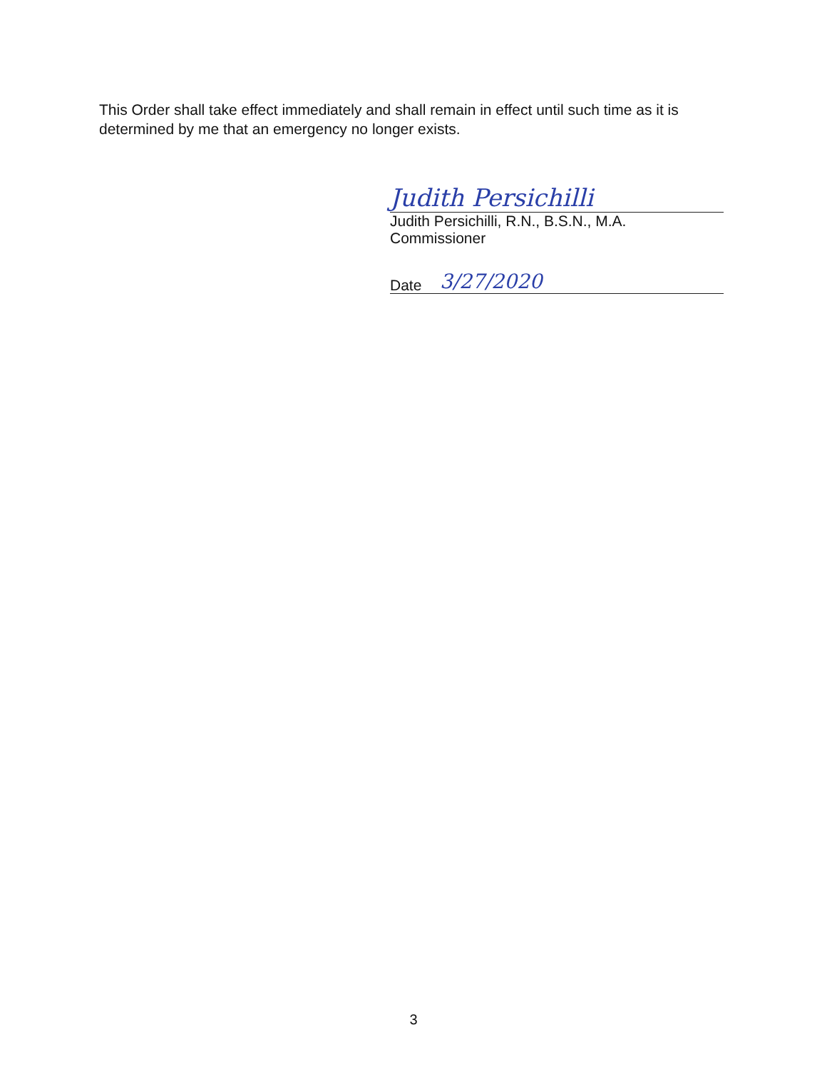This Order shall take effect immediately and shall remain in effect until such time as it is determined by me that an emergency no longer exists.
Judith Persichilli
Judith Persichilli, R.N., B.S.N., M.A.
Commissioner
3/27/2020
Date
3